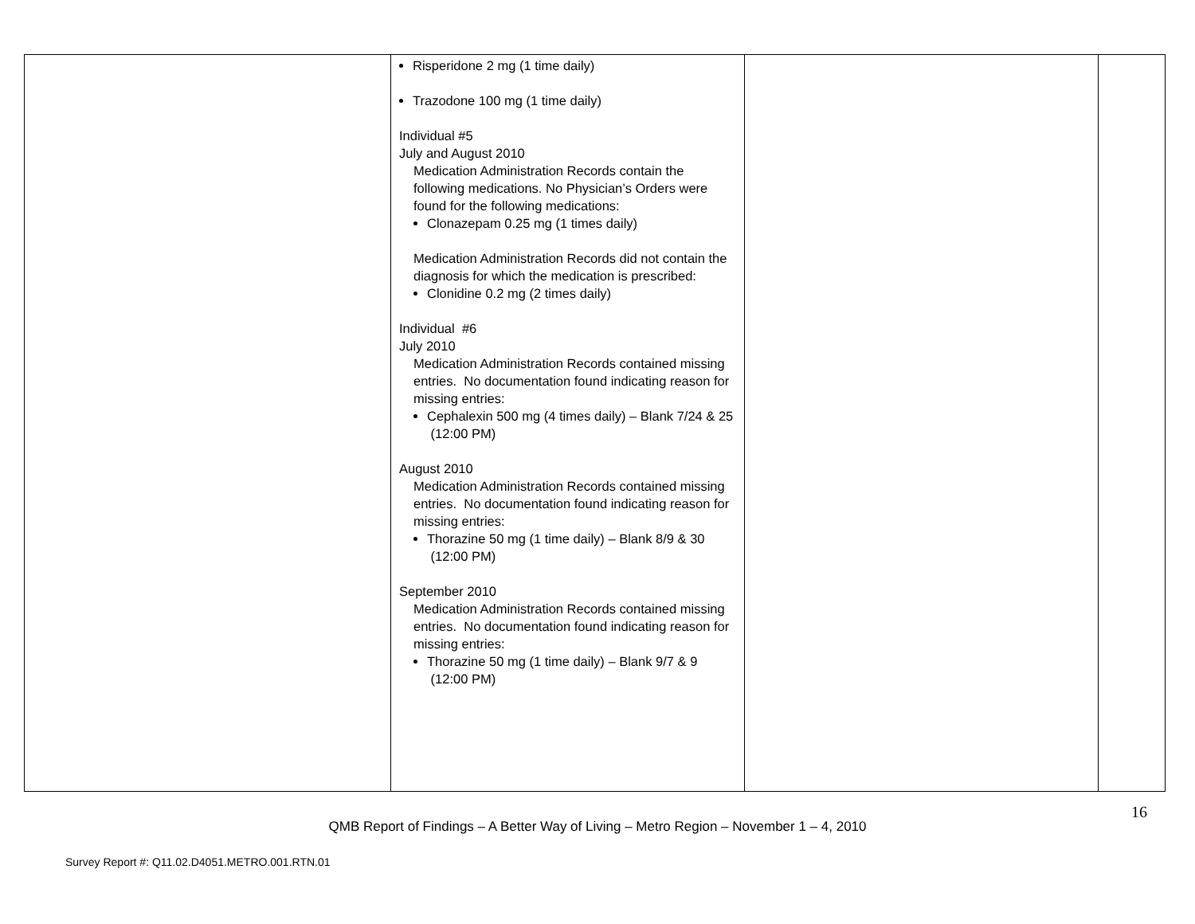| | Risperidone 2 mg (1 time daily) Trazodone 100 mg (1 time daily) Individual #5 July and August 2010 Medication Administration Records contain the following medications. No Physician’s Orders were found for the following medications: Clonazepam 0.25 mg (1 times daily) Medication Administration Records did not contain the diagnosis for which the medication is prescribed: Clonidine 0.2 mg (2 times daily) Individual #6 July 2010 Medication Administration Records contained missing entries. No documentation found indicating reason for missing entries: Cephalexin 500 mg (4 times daily) – Blank 7/24 & 25 (12:00 PM) August 2010 Medication Administration Records contained missing entries. No documentation found indicating reason for missing entries: Thorazine 50 mg (1 time daily) – Blank 8/9 & 30 (12:00 PM) September 2010 Medication Administration Records contained missing entries. No documentation found indicating reason for missing entries: Thorazine 50 mg (1 time daily) – Blank 9/7 & 9 (12:00 PM) | | |
16
QMB Report of Findings – A Better Way of Living – Metro Region – November 1 – 4, 2010
Survey Report #: Q11.02.D4051.METRO.001.RTN.01